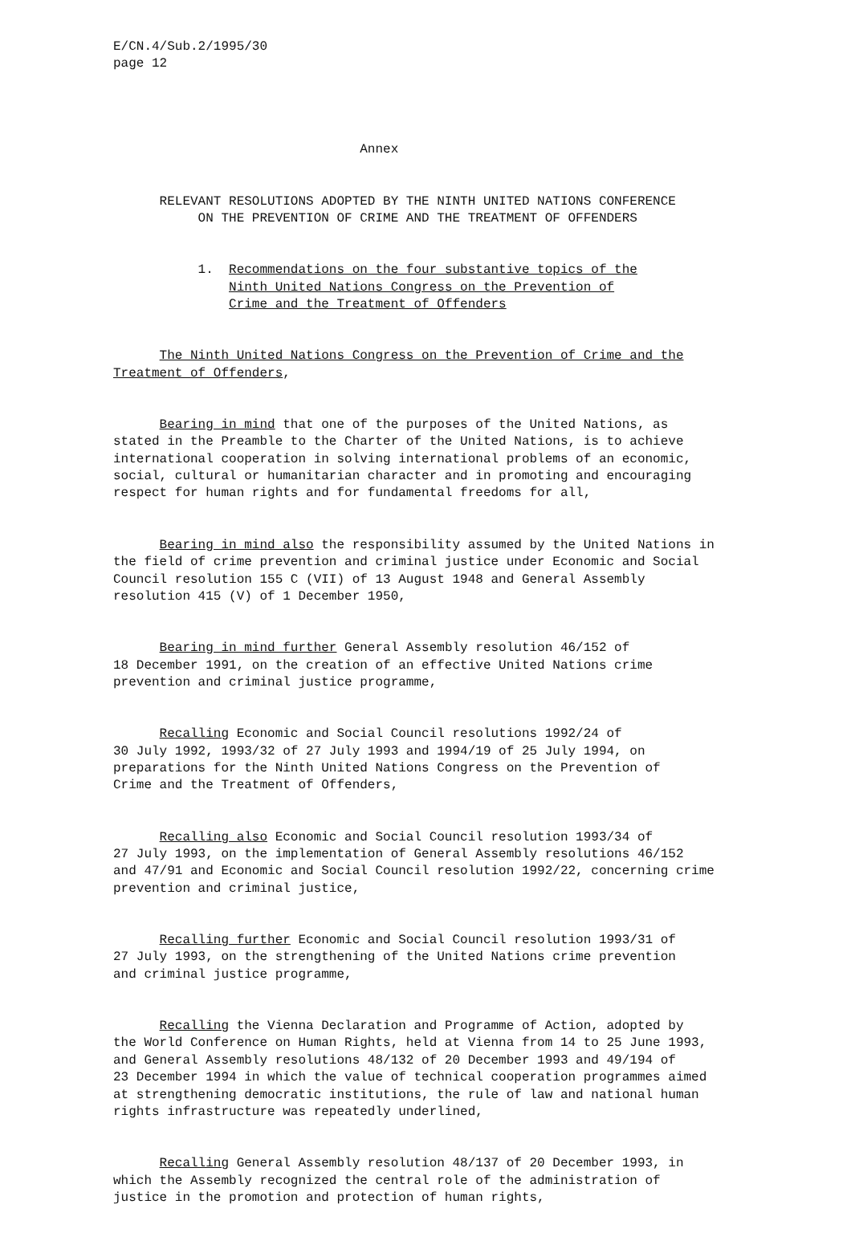E/CN.4/Sub.2/1995/30 page 12
Annex
RELEVANT RESOLUTIONS ADOPTED BY THE NINTH UNITED NATIONS CONFERENCE ON THE PREVENTION OF CRIME AND THE TREATMENT OF OFFENDERS
1. Recommendations on the four substantive topics of the Ninth United Nations Congress on the Prevention of Crime and the Treatment of Offenders
The Ninth United Nations Congress on the Prevention of Crime and the Treatment of Offenders,
Bearing in mind that one of the purposes of the United Nations, as stated in the Preamble to the Charter of the United Nations, is to achieve international cooperation in solving international problems of an economic, social, cultural or humanitarian character and in promoting and encouraging respect for human rights and for fundamental freedoms for all,
Bearing in mind also the responsibility assumed by the United Nations in the field of crime prevention and criminal justice under Economic and Social Council resolution 155 C (VII) of 13 August 1948 and General Assembly resolution 415 (V) of 1 December 1950,
Bearing in mind further General Assembly resolution 46/152 of 18 December 1991, on the creation of an effective United Nations crime prevention and criminal justice programme,
Recalling Economic and Social Council resolutions 1992/24 of 30 July 1992, 1993/32 of 27 July 1993 and 1994/19 of 25 July 1994, on preparations for the Ninth United Nations Congress on the Prevention of Crime and the Treatment of Offenders,
Recalling also Economic and Social Council resolution 1993/34 of 27 July 1993, on the implementation of General Assembly resolutions 46/152 and 47/91 and Economic and Social Council resolution 1992/22, concerning crime prevention and criminal justice,
Recalling further Economic and Social Council resolution 1993/31 of 27 July 1993, on the strengthening of the United Nations crime prevention and criminal justice programme,
Recalling the Vienna Declaration and Programme of Action, adopted by the World Conference on Human Rights, held at Vienna from 14 to 25 June 1993, and General Assembly resolutions 48/132 of 20 December 1993 and 49/194 of 23 December 1994 in which the value of technical cooperation programmes aimed at strengthening democratic institutions, the rule of law and national human rights infrastructure was repeatedly underlined,
Recalling General Assembly resolution 48/137 of 20 December 1993, in which the Assembly recognized the central role of the administration of justice in the promotion and protection of human rights,